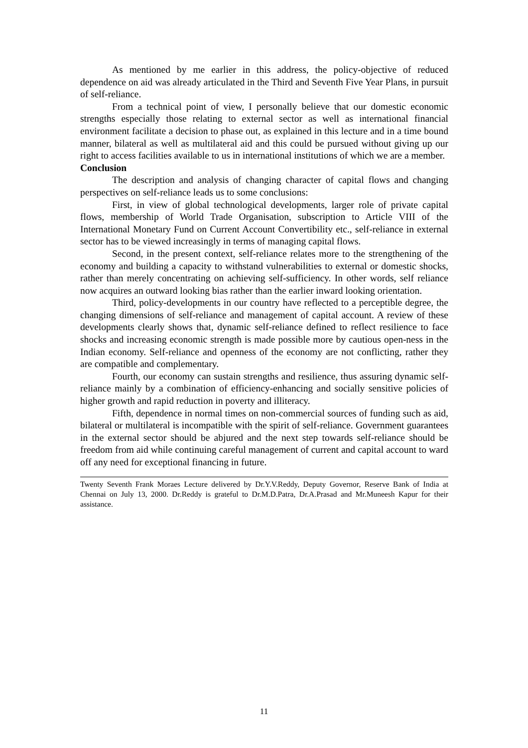As mentioned by me earlier in this address, the policy-objective of reduced dependence on aid was already articulated in the Third and Seventh Five Year Plans, in pursuit of self-reliance.
From a technical point of view, I personally believe that our domestic economic strengths especially those relating to external sector as well as international financial environment facilitate a decision to phase out, as explained in this lecture and in a time bound manner, bilateral as well as multilateral aid and this could be pursued without giving up our right to access facilities available to us in international institutions of which we are a member.
Conclusion
The description and analysis of changing character of capital flows and changing perspectives on self-reliance leads us to some conclusions:
First, in view of global technological developments, larger role of private capital flows, membership of World Trade Organisation, subscription to Article VIII of the International Monetary Fund on Current Account Convertibility etc., self-reliance in external sector has to be viewed increasingly in terms of managing capital flows.
Second, in the present context, self-reliance relates more to the strengthening of the economy and building a capacity to withstand vulnerabilities to external or domestic shocks, rather than merely concentrating on achieving self-sufficiency. In other words, self reliance now acquires an outward looking bias rather than the earlier inward looking orientation.
Third, policy-developments in our country have reflected to a perceptible degree, the changing dimensions of self-reliance and management of capital account. A review of these developments clearly shows that, dynamic self-reliance defined to reflect resilience to face shocks and increasing economic strength is made possible more by cautious open-ness in the Indian economy. Self-reliance and openness of the economy are not conflicting, rather they are compatible and complementary.
Fourth, our economy can sustain strengths and resilience, thus assuring dynamic self-reliance mainly by a combination of efficiency-enhancing and socially sensitive policies of higher growth and rapid reduction in poverty and illiteracy.
Fifth, dependence in normal times on non-commercial sources of funding such as aid, bilateral or multilateral is incompatible with the spirit of self-reliance. Government guarantees in the external sector should be abjured and the next step towards self-reliance should be freedom from aid while continuing careful management of current and capital account to ward off any need for exceptional financing in future.
Twenty Seventh Frank Moraes Lecture delivered by Dr.Y.V.Reddy, Deputy Governor, Reserve Bank of India at Chennai on July 13, 2000. Dr.Reddy is grateful to Dr.M.D.Patra, Dr.A.Prasad and Mr.Muneesh Kapur for their assistance.
11